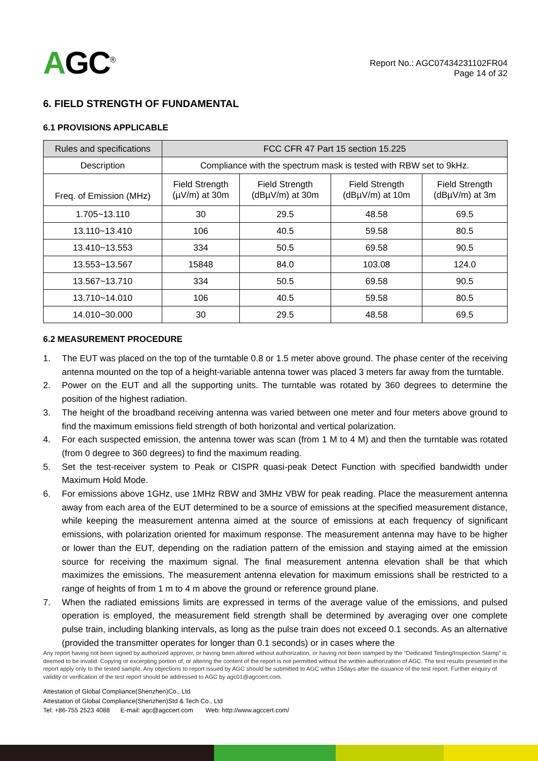AGC<sup>®</sup>
Report No.: AGC07434231102FR04
Page 14 of 32
6. FIELD STRENGTH OF FUNDAMENTAL
6.1 PROVISIONS APPLICABLE
| Rules and specifications | FCC CFR 47 Part 15 section 15.225 | | | |
| --- | --- | --- | --- | --- |
| Description | Compliance with the spectrum mask is tested with RBW set to 9kHz. | | | |
| Freq. of Emission (MHz) | Field Strength (µV/m) at 30m | Field Strength (dBµV/m) at 30m | Field Strength (dBµV/m) at 10m | Field Strength (dBµV/m) at 3m |
| 1.705~13.110 | 30 | 29.5 | 48.58 | 69.5 |
| 13.110~13.410 | 106 | 40.5 | 59.58 | 80.5 |
| 13.410~13.553 | 334 | 50.5 | 69.58 | 90.5 |
| 13.553~13.567 | 15848 | 84.0 | 103.08 | 124.0 |
| 13.567~13.710 | 334 | 50.5 | 69.58 | 90.5 |
| 13.710~14.010 | 106 | 40.5 | 59.58 | 80.5 |
| 14.010~30.000 | 30 | 29.5 | 48.58 | 69.5 |
6.2 MEASUREMENT PROCEDURE
1. The EUT was placed on the top of the turntable 0.8 or 1.5 meter above ground. The phase center of the receiving antenna mounted on the top of a height-variable antenna tower was placed 3 meters far away from the turntable.
2. Power on the EUT and all the supporting units. The turntable was rotated by 360 degrees to determine the position of the highest radiation.
3. The height of the broadband receiving antenna was varied between one meter and four meters above ground to find the maximum emissions field strength of both horizontal and vertical polarization.
4. For each suspected emission, the antenna tower was scan (from 1 M to 4 M) and then the turntable was rotated (from 0 degree to 360 degrees) to find the maximum reading.
5. Set the test-receiver system to Peak or CISPR quasi-peak Detect Function with specified bandwidth under Maximum Hold Mode.
6. For emissions above 1GHz, use 1MHz RBW and 3MHz VBW for peak reading. Place the measurement antenna away from each area of the EUT determined to be a source of emissions at the specified measurement distance, while keeping the measurement antenna aimed at the source of emissions at each frequency of significant emissions, with polarization oriented for maximum response. The measurement antenna may have to be higher or lower than the EUT, depending on the radiation pattern of the emission and staying aimed at the emission source for receiving the maximum signal. The final measurement antenna elevation shall be that which maximizes the emissions. The measurement antenna elevation for maximum emissions shall be restricted to a range of heights of from 1 m to 4 m above the ground or reference ground plane.
7. When the radiated emissions limits are expressed in terms of the average value of the emissions, and pulsed operation is employed, the measurement field strength shall be determined by averaging over one complete pulse train, including blanking intervals, as long as the pulse train does not exceed 0.1 seconds. As an alternative (provided the transmitter operates for longer than 0.1 seconds) or in cases where the
Any report having not been signed by authorized approver, or having been altered without authorization, or having not been stamped by the “Dedicated Testing/Inspection Stamp” is deemed to be invalid. Copying or excerpting portion of, or altering the content of the report is not permitted without the written authorization of AGC. The test results presented in the report apply only to the tested sample. Any objections to report issued by AGC should be submitted to AGC within 15days after the issuance of the test report. Further enquiry of validity or verification of the test report should be addressed to AGC by agc01@agccert.com.
Attestation of Global Compliance(Shenzhen)Co., Ltd
Attestation of Global Compliance(Shenzhen)Std & Tech Co., Ltd
Tel: +86-755 2523 4088 E-mail: agc@agccert.com Web: http://www.agccert.com/